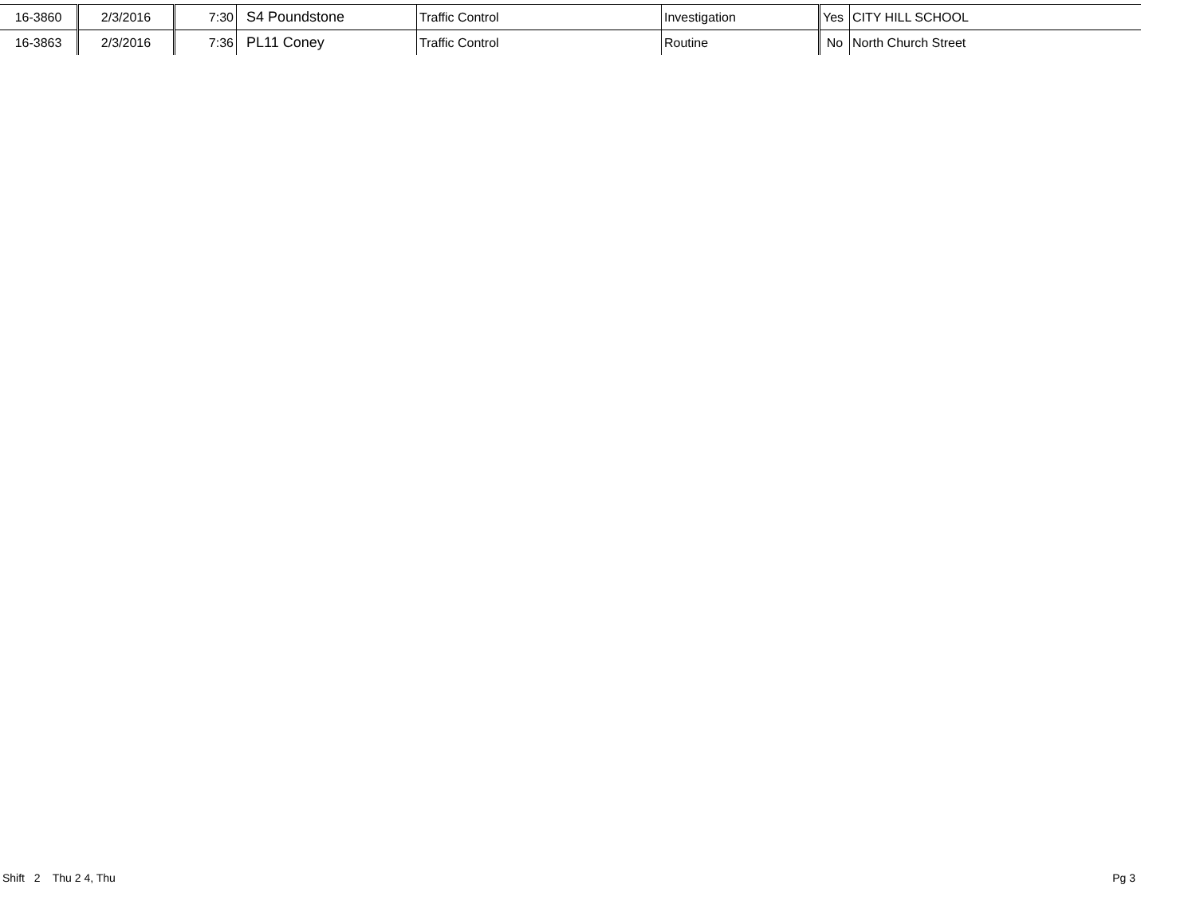| 16-3860 | 2/3/2016 | 7:30 | S4 Poundstone | Traffic Control | Investigation | Yes | CITY HILL SCHOOL |
| 16-3863 | 2/3/2016 | 7:36 | PL11 Coney | Traffic Control | Routine | No | North Church Street |
Shift 2 Thu 2 4, Thu Pg 3